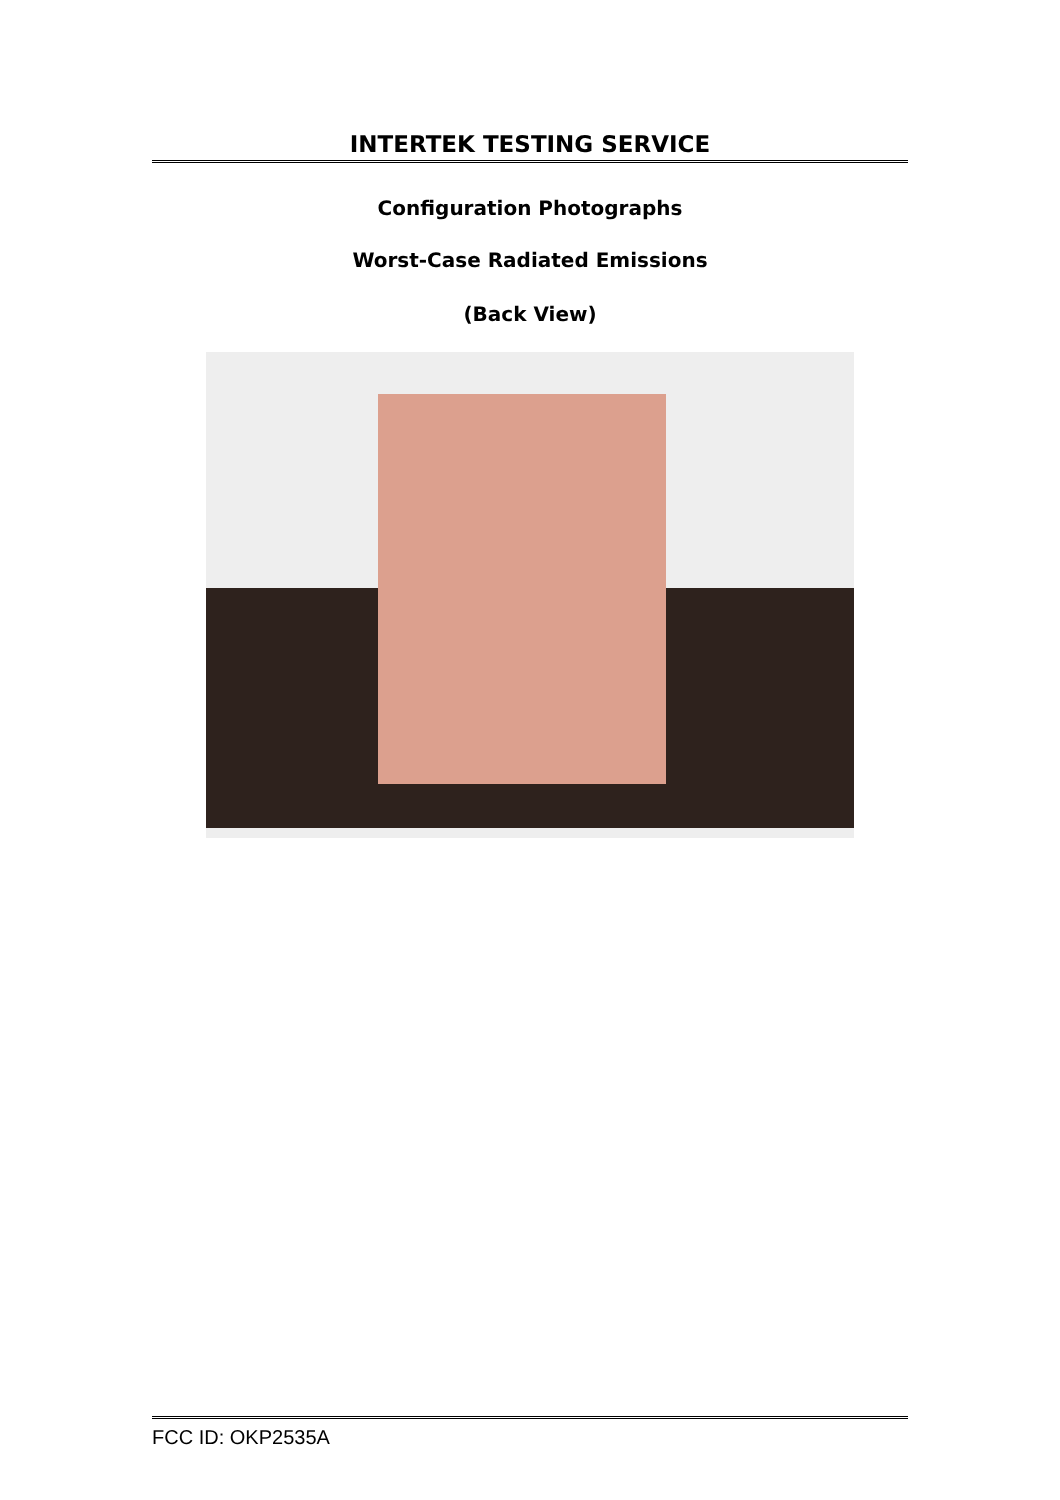INTERTEK TESTING SERVICE
Configuration Photographs
Worst-Case Radiated Emissions
(Back View)
FCC ID: OKP2535A